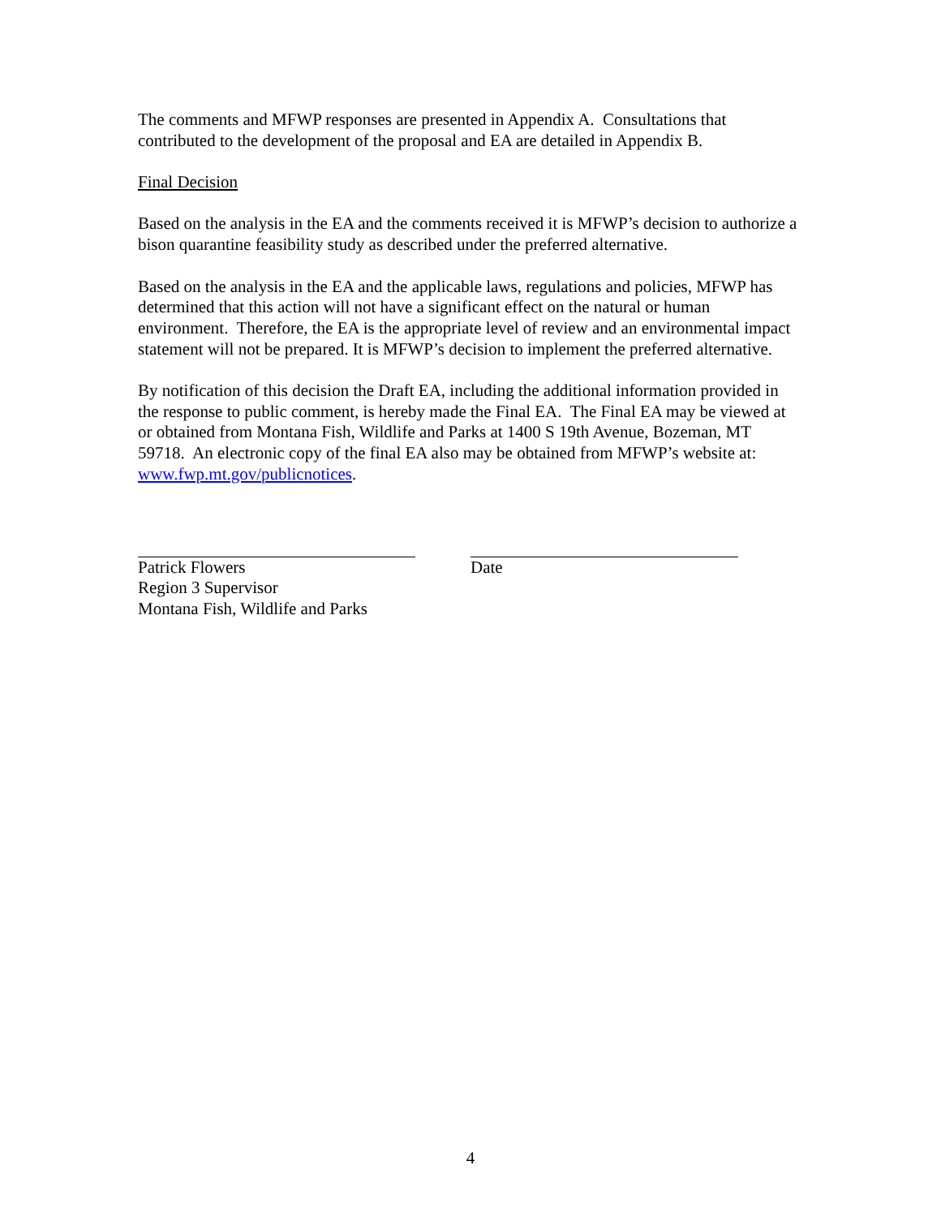The comments and MFWP responses are presented in Appendix A. Consultations that contributed to the development of the proposal and EA are detailed in Appendix B.
Final Decision
Based on the analysis in the EA and the comments received it is MFWP’s decision to authorize a bison quarantine feasibility study as described under the preferred alternative.
Based on the analysis in the EA and the applicable laws, regulations and policies, MFWP has determined that this action will not have a significant effect on the natural or human environment. Therefore, the EA is the appropriate level of review and an environmental impact statement will not be prepared. It is MFWP’s decision to implement the preferred alternative.
By notification of this decision the Draft EA, including the additional information provided in the response to public comment, is hereby made the Final EA. The Final EA may be viewed at or obtained from Montana Fish, Wildlife and Parks at 1400 S 19th Avenue, Bozeman, MT 59718. An electronic copy of the final EA also may be obtained from MFWP’s website at: www.fwp.mt.gov/publicnotices.
Patrick Flowers
Region 3 Supervisor
Montana Fish, Wildlife and Parks
Date
4